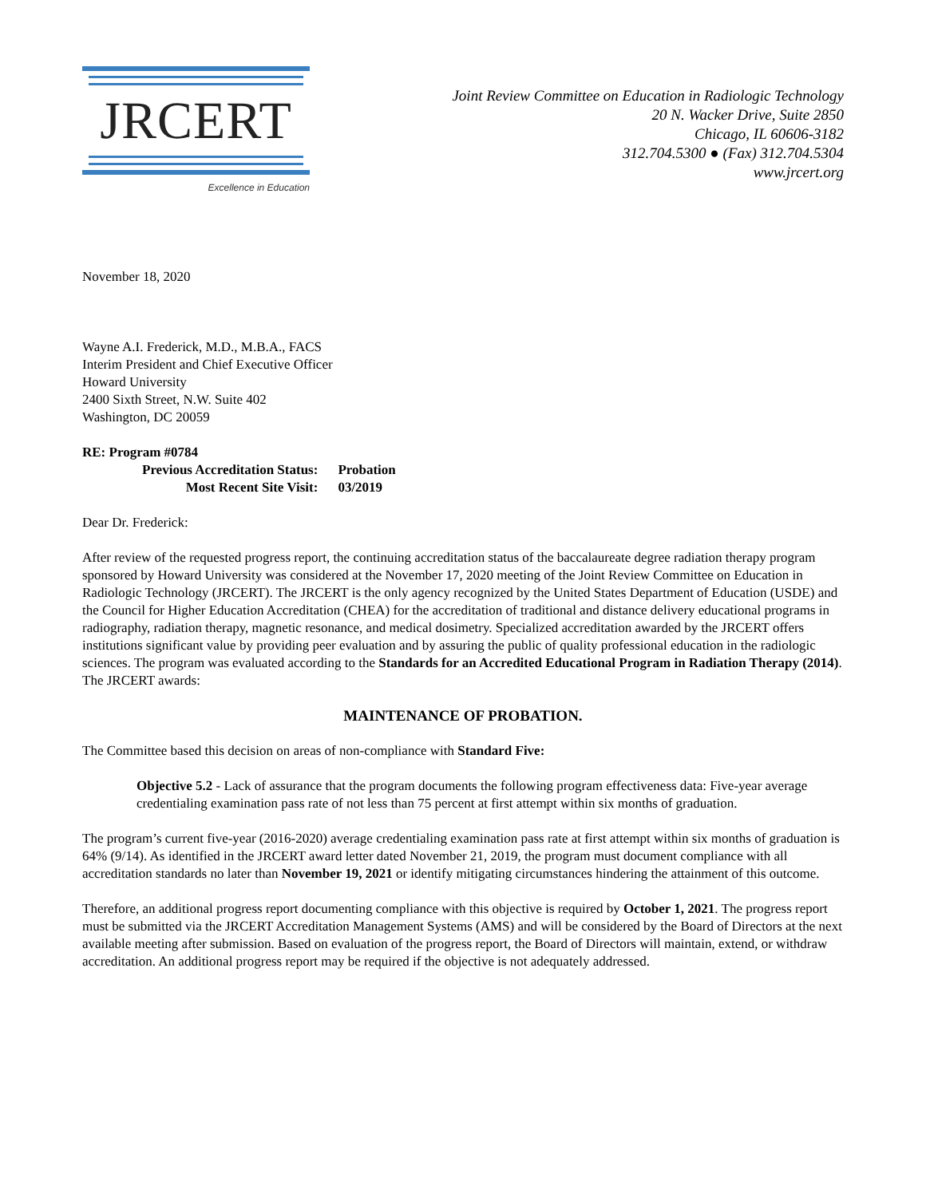JRCERT
Excellence in Education
Joint Review Committee on Education in Radiologic Technology
20 N. Wacker Drive, Suite 2850
Chicago, IL 60606-3182
312.704.5300 ● (Fax) 312.704.5304
www.jrcert.org
November 18, 2020
Wayne A.I. Frederick, M.D., M.B.A., FACS
Interim President and Chief Executive Officer
Howard University
2400 Sixth Street, N.W. Suite 402
Washington, DC 20059
| RE: Program #0784 | |
| Previous Accreditation Status: | Probation |
| Most Recent Site Visit: | 03/2019 |
Dear Dr. Frederick:
After review of the requested progress report, the continuing accreditation status of the baccalaureate degree radiation therapy program sponsored by Howard University was considered at the November 17, 2020 meeting of the Joint Review Committee on Education in Radiologic Technology (JRCERT). The JRCERT is the only agency recognized by the United States Department of Education (USDE) and the Council for Higher Education Accreditation (CHEA) for the accreditation of traditional and distance delivery educational programs in radiography, radiation therapy, magnetic resonance, and medical dosimetry. Specialized accreditation awarded by the JRCERT offers institutions significant value by providing peer evaluation and by assuring the public of quality professional education in the radiologic sciences. The program was evaluated according to the Standards for an Accredited Educational Program in Radiation Therapy (2014). The JRCERT awards:
MAINTENANCE OF PROBATION.
The Committee based this decision on areas of non-compliance with Standard Five:
Objective 5.2 - Lack of assurance that the program documents the following program effectiveness data: Five-year average credentialing examination pass rate of not less than 75 percent at first attempt within six months of graduation.
The program’s current five-year (2016-2020) average credentialing examination pass rate at first attempt within six months of graduation is 64% (9/14). As identified in the JRCERT award letter dated November 21, 2019, the program must document compliance with all accreditation standards no later than November 19, 2021 or identify mitigating circumstances hindering the attainment of this outcome.
Therefore, an additional progress report documenting compliance with this objective is required by October 1, 2021. The progress report must be submitted via the JRCERT Accreditation Management Systems (AMS) and will be considered by the Board of Directors at the next available meeting after submission. Based on evaluation of the progress report, the Board of Directors will maintain, extend, or withdraw accreditation. An additional progress report may be required if the objective is not adequately addressed.